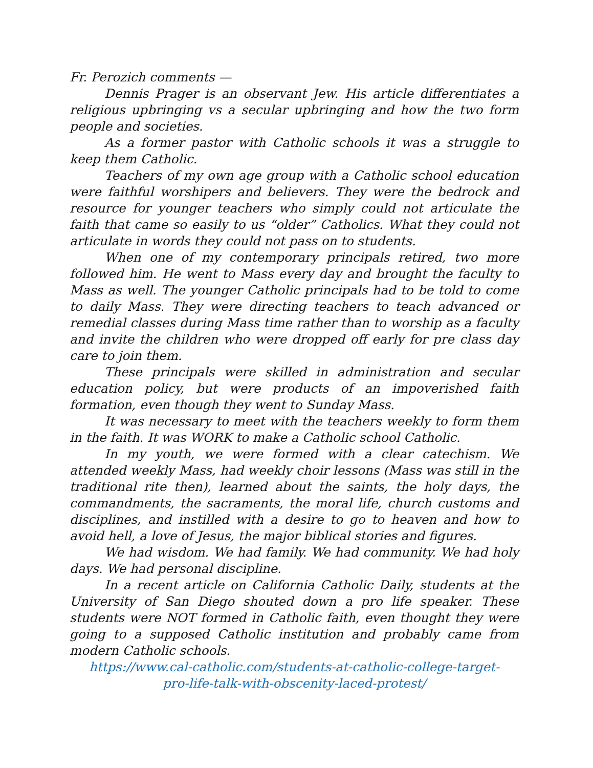Fr. Perozich comments —
Dennis Prager is an observant Jew. His article differentiates a religious upbringing vs a secular upbringing and how the two form people and societies.
As a former pastor with Catholic schools it was a struggle to keep them Catholic.
Teachers of my own age group with a Catholic school education were faithful worshipers and believers. They were the bedrock and resource for younger teachers who simply could not articulate the faith that came so easily to us “older” Catholics. What they could not articulate in words they could not pass on to students.
When one of my contemporary principals retired, two more followed him. He went to Mass every day and brought the faculty to Mass as well. The younger Catholic principals had to be told to come to daily Mass. They were directing teachers to teach advanced or remedial classes during Mass time rather than to worship as a faculty and invite the children who were dropped off early for pre class day care to join them.
These principals were skilled in administration and secular education policy, but were products of an impoverished faith formation, even though they went to Sunday Mass.
It was necessary to meet with the teachers weekly to form them in the faith. It was WORK to make a Catholic school Catholic.
In my youth, we were formed with a clear catechism. We attended weekly Mass, had weekly choir lessons (Mass was still in the traditional rite then), learned about the saints, the holy days, the commandments, the sacraments, the moral life, church customs and disciplines, and instilled with a desire to go to heaven and how to avoid hell, a love of Jesus, the major biblical stories and figures.
We had wisdom. We had family. We had community. We had holy days. We had personal discipline.
In a recent article on California Catholic Daily, students at the University of San Diego shouted down a pro life speaker. These students were NOT formed in Catholic faith, even thought they were going to a supposed Catholic institution and probably came from modern Catholic schools.
https://www.cal-catholic.com/students-at-catholic-college-target-
pro-life-talk-with-obscenity-laced-protest/